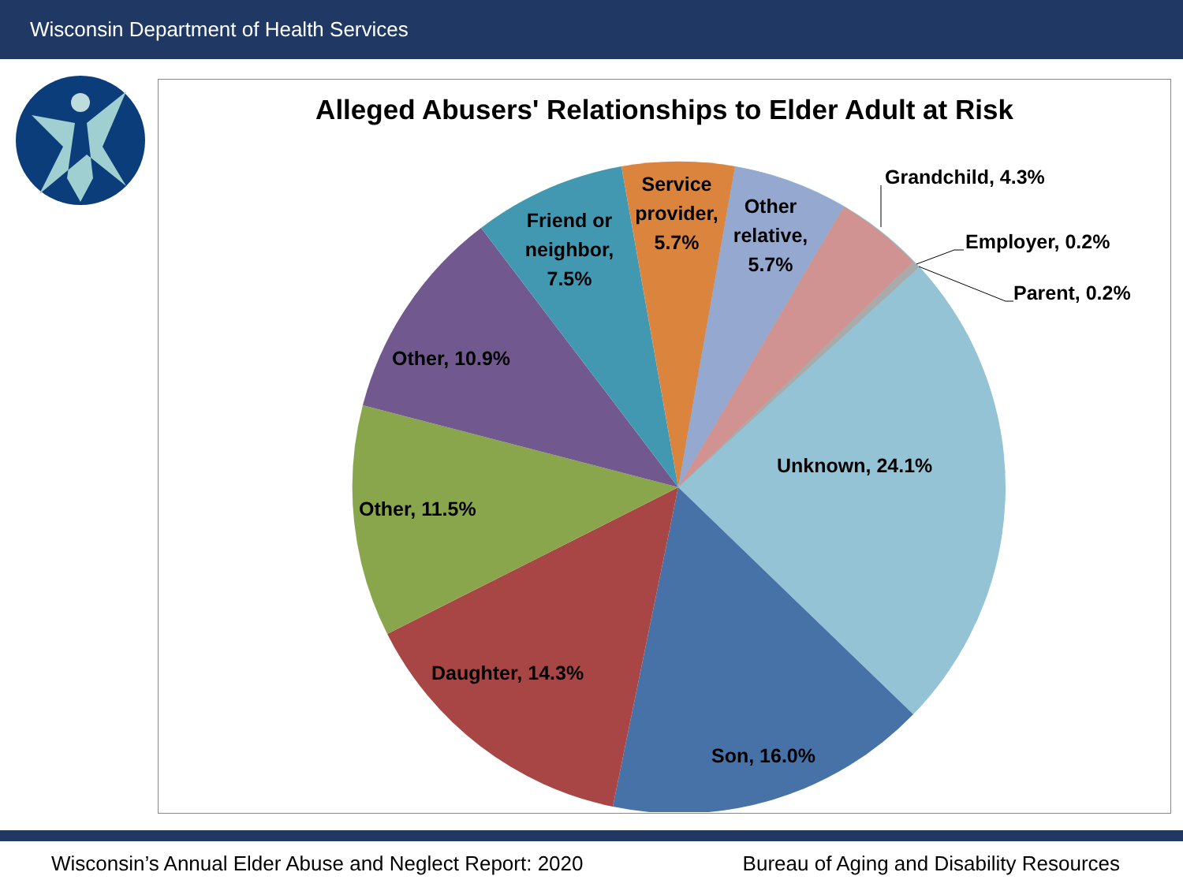Wisconsin Department of Health Services
Alleged Abusers' Relationships to Elder Adult at Risk
Grandchild, 4.3%
Employer, 0.2%
Parent, 0.2%
Unknown, 24.1%
Son, 16.0%
Daughter, 14.3%
Other, 11.5%
Other, 10.9%
Friend or
neighbor,
7.5%
Service
provider,
5.7%
Other
relative,
5.7%
Wisconsin’s Annual Elder Abuse and Neglect Report: 2020 Bureau of Aging and Disability Resources